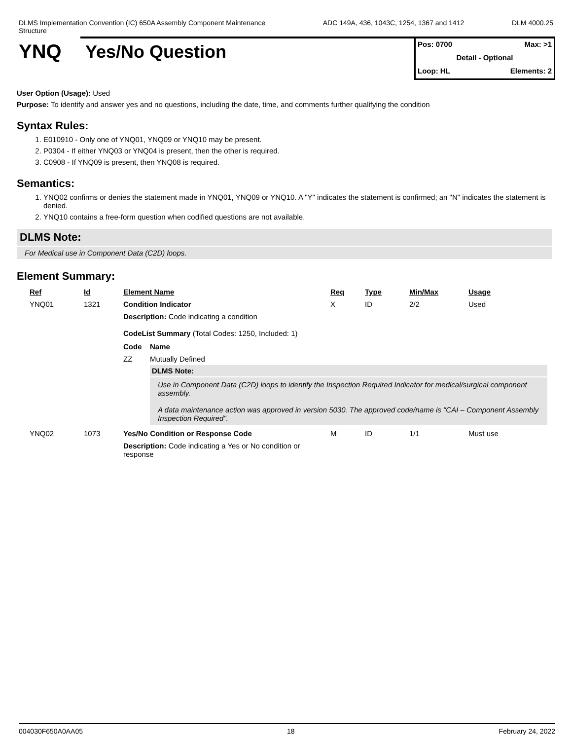DLMS Implementation Convention (IC) 650A Assembly Component Maintenance Structure
ADC 149A, 436, 1043C, 1254, 1367 and 1412 DLM 4000.25
YNQ Yes/No Question
Pos: 0700 Max: >1
Detail - Optional
Loop: HL Elements: 2
User Option (Usage): Used
Purpose: To identify and answer yes and no questions, including the date, time, and comments further qualifying the condition
Syntax Rules:
1. E010910 - Only one of YNQ01, YNQ09 or YNQ10 may be present.
2. P0304 - If either YNQ03 or YNQ04 is present, then the other is required.
3. C0908 - If YNQ09 is present, then YNQ08 is required.
Semantics:
1. YNQ02 confirms or denies the statement made in YNQ01, YNQ09 or YNQ10. A "Y" indicates the statement is confirmed; an "N" indicates the statement is denied.
2. YNQ10 contains a free-form question when codified questions are not available.
DLMS Note:
For Medical use in Component Data (C2D) loops.
Element Summary:
| Ref | Id | Element Name | Req | Type | Min/Max | Usage |
| --- | --- | --- | --- | --- | --- | --- |
| YNQ01 | 1321 | Condition Indicator | X | ID | 2/2 | Used |
| | | Description: Code indicating a condition CodeList Summary (Total Codes: 1250, Included: 1) / Code / Name / / --- / --- / / ZZ / Mutually Defined / / / DLMS Note: Use in Component Data (C2D) loops to identify the Inspection Required Indicator for medical/surgical component assembly. A data maintenance action was approved in version 5030. The approved code/name is "CAI – Component Assembly Inspection Required". / | | | | |
| YNQ02 | 1073 | Yes/No Condition or Response Code | M | ID | 1/1 | Must use |
| | | Description: Code indicating a Yes or No condition or response | | | | |
004030F650A0AA05 18 February 24, 2022